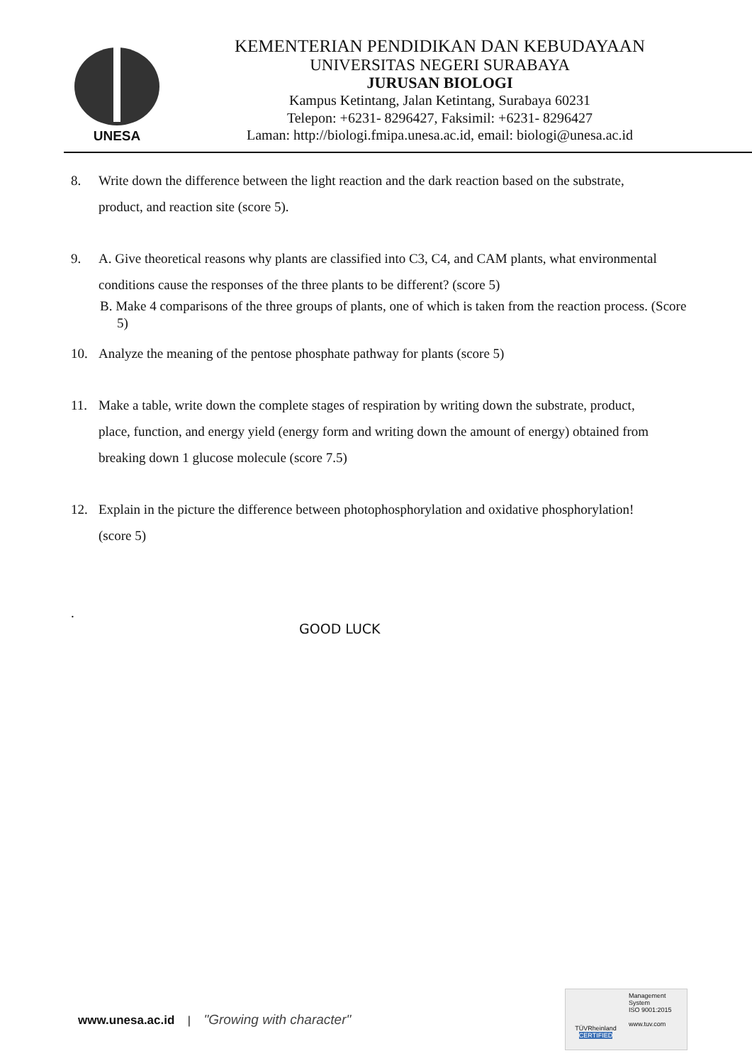UNESA
KEMENTERIAN PENDIDIKAN DAN KEBUDAYAAN
UNIVERSITAS NEGERI SURABAYA
JURUSAN BIOLOGI
Kampus Ketintang, Jalan Ketintang, Surabaya 60231
Telepon: +6231- 8296427, Faksimil: +6231- 8296427
Laman: http://biologi.fmipa.unesa.ac.id, email: biologi@unesa.ac.id
8. Write down the difference between the light reaction and the dark reaction based on the substrate, product, and reaction site (score 5).
9. A. Give theoretical reasons why plants are classified into C3, C4, and CAM plants, what environmental conditions cause the responses of the three plants to be different? (score 5)
B. Make 4 comparisons of the three groups of plants, one of which is taken from the reaction process. (Score 5)
10. Analyze the meaning of the pentose phosphate pathway for plants (score 5)
11. Make a table, write down the complete stages of respiration by writing down the substrate, product, place, function, and energy yield (energy form and writing down the amount of energy) obtained from breaking down 1 glucose molecule (score 7.5)
12. Explain in the picture the difference between photophosphorylation and oxidative phosphorylation! (score 5)
.
GOOD LUCK
www.unesa.ac.id | "Growing with character"
TÜVRheinland
CERTIFIED
Management System
ISO 9001:2015
www.tuv.com